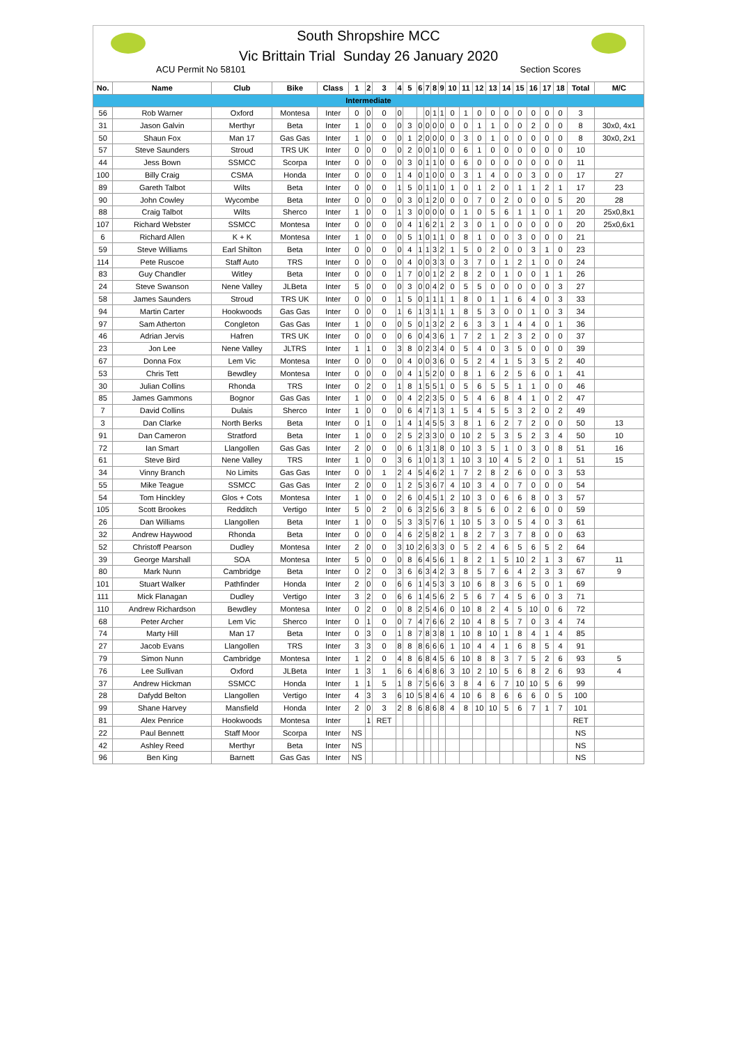South Shropshire MCC
Vic Brittain Trial Sunday 26 January 2020
ACU Permit No 58101 Section Scores
| No. | Name | Club | Bike | Class | 1 | 2 | 3 | 4 | 5 | 6 | 7 | 8 | 9 | 10 | 11 | 12 | 13 | 14 | 15 | 16 | 17 | 18 | Total | M/C |
| --- | --- | --- | --- | --- | --- | --- | --- | --- | --- | --- | --- | --- | --- | --- | --- | --- | --- | --- | --- | --- | --- | --- | --- | --- |
| Intermediate | | | | | | | | | | | | | | | | | | | | | | | | |
| 56 | Rob Warner | Oxford | Montesa | Inter | 0 | 0 | 0 | 0 | | | 0 | 1 | 1 | 0 | 1 | 0 | 0 | 0 | 0 | 0 | 0 | 0 | 3 | |
| 31 | Jason Galvin | Merthyr | Beta | Inter | 1 | 0 | 0 | 0 | 3 | 0 | 0 | 0 | 0 | 0 | 0 | 1 | 1 | 0 | 0 | 2 | 0 | 0 | 8 | 30x0, 4x1 |
| 50 | Shaun Fox | Man 17 | Gas Gas | Inter | 1 | 0 | 0 | 0 | 1 | 2 | 0 | 0 | 0 | 0 | 3 | 0 | 1 | 0 | 0 | 0 | 0 | 0 | 8 | 30x0, 2x1 |
| 57 | Steve Saunders | Stroud | TRS UK | Inter | 0 | 0 | 0 | 0 | 2 | 0 | 0 | 1 | 0 | 0 | 6 | 1 | 0 | 0 | 0 | 0 | 0 | 0 | 10 | |
| 44 | Jess Bown | SSMCC | Scorpa | Inter | 0 | 0 | 0 | 0 | 3 | 0 | 1 | 1 | 0 | 0 | 6 | 0 | 0 | 0 | 0 | 0 | 0 | 0 | 11 | |
| 100 | Billy Craig | CSMA | Honda | Inter | 0 | 0 | 0 | 1 | 4 | 0 | 1 | 0 | 0 | 0 | 3 | 1 | 4 | 0 | 0 | 3 | 0 | 0 | 17 | 27 |
| 89 | Gareth Talbot | Wilts | Beta | Inter | 0 | 0 | 0 | 1 | 5 | 0 | 1 | 1 | 0 | 1 | 0 | 1 | 2 | 0 | 1 | 1 | 2 | 1 | 17 | 23 |
| 90 | John Cowley | Wycombe | Beta | Inter | 0 | 0 | 0 | 0 | 3 | 0 | 1 | 2 | 0 | 0 | 0 | 7 | 0 | 2 | 0 | 0 | 0 | 5 | 20 | 28 |
| 88 | Craig Talbot | Wilts | Sherco | Inter | 1 | 0 | 0 | 1 | 3 | 0 | 0 | 0 | 0 | 0 | 1 | 0 | 5 | 6 | 1 | 1 | 0 | 1 | 20 | 25x0,8x1 |
| 107 | Richard Webster | SSMCC | Montesa | Inter | 0 | 0 | 0 | 0 | 4 | 1 | 6 | 2 | 1 | 2 | 3 | 0 | 1 | 0 | 0 | 0 | 0 | 0 | 20 | 25x0,6x1 |
| 6 | Richard Allen | K + K | Montesa | Inter | 1 | 0 | 0 | 0 | 5 | 1 | 0 | 1 | 1 | 0 | 8 | 1 | 0 | 0 | 3 | 0 | 0 | 0 | 21 | |
| 59 | Steve Williams | Earl Shilton | Beta | Inter | 0 | 0 | 0 | 0 | 4 | 1 | 1 | 3 | 2 | 1 | 5 | 0 | 2 | 0 | 0 | 3 | 1 | 0 | 23 | |
| 114 | Pete Ruscoe | Staff Auto | TRS | Inter | 0 | 0 | 0 | 0 | 4 | 0 | 0 | 3 | 3 | 0 | 3 | 7 | 0 | 1 | 2 | 1 | 0 | 0 | 24 | |
| 83 | Guy Chandler | Witley | Beta | Inter | 0 | 0 | 0 | 1 | 7 | 0 | 0 | 1 | 2 | 2 | 8 | 2 | 0 | 1 | 0 | 0 | 1 | 1 | 26 | |
| 24 | Steve Swanson | Nene Valley | JLBeta | Inter | 5 | 0 | 0 | 0 | 3 | 0 | 0 | 4 | 2 | 0 | 5 | 5 | 0 | 0 | 0 | 0 | 0 | 3 | 27 | |
| 58 | James Saunders | Stroud | TRS UK | Inter | 0 | 0 | 0 | 1 | 5 | 0 | 1 | 1 | 1 | 1 | 8 | 0 | 1 | 1 | 6 | 4 | 0 | 3 | 33 | |
| 94 | Martin Carter | Hookwoods | Gas Gas | Inter | 0 | 0 | 0 | 1 | 6 | 1 | 3 | 1 | 1 | 1 | 8 | 5 | 3 | 0 | 0 | 1 | 0 | 3 | 34 | |
| 97 | Sam Atherton | Congleton | Gas Gas | Inter | 1 | 0 | 0 | 0 | 5 | 0 | 1 | 3 | 2 | 2 | 6 | 3 | 3 | 1 | 4 | 4 | 0 | 1 | 36 | |
| 46 | Adrian Jervis | Hafren | TRS UK | Inter | 0 | 0 | 0 | 0 | 6 | 0 | 4 | 3 | 6 | 1 | 7 | 2 | 1 | 2 | 3 | 2 | 0 | 0 | 37 | |
| 23 | Jon Lee | Nene Valley | JLTRS | Inter | 1 | 1 | 0 | 3 | 8 | 0 | 2 | 3 | 4 | 0 | 5 | 4 | 0 | 3 | 5 | 0 | 0 | 0 | 39 | |
| 67 | Donna Fox | Lem Vic | Montesa | Inter | 0 | 0 | 0 | 0 | 4 | 0 | 0 | 3 | 6 | 0 | 5 | 2 | 4 | 1 | 5 | 3 | 5 | 2 | 40 | |
| 53 | Chris Tett | Bewdley | Montesa | Inter | 0 | 0 | 0 | 0 | 4 | 1 | 5 | 2 | 0 | 0 | 8 | 1 | 6 | 2 | 5 | 6 | 0 | 1 | 41 | |
| 30 | Julian Collins | Rhonda | TRS | Inter | 0 | 2 | 0 | 1 | 8 | 1 | 5 | 5 | 1 | 0 | 5 | 6 | 5 | 5 | 1 | 1 | 0 | 0 | 46 | |
| 85 | James Gammons | Bognor | Gas Gas | Inter | 1 | 0 | 0 | 0 | 4 | 2 | 2 | 3 | 5 | 0 | 5 | 4 | 6 | 8 | 4 | 1 | 0 | 2 | 47 | |
| 7 | David Collins | Dulais | Sherco | Inter | 1 | 0 | 0 | 0 | 6 | 4 | 7 | 1 | 3 | 1 | 5 | 4 | 5 | 5 | 3 | 2 | 0 | 2 | 49 | |
| 3 | Dan Clarke | North Berks | Beta | Inter | 0 | 1 | 0 | 1 | 4 | 1 | 4 | 5 | 5 | 3 | 8 | 1 | 6 | 2 | 7 | 2 | 0 | 0 | 50 | 13 |
| 91 | Dan Cameron | Stratford | Beta | Inter | 1 | 0 | 0 | 2 | 5 | 2 | 3 | 3 | 0 | 0 | 10 | 2 | 5 | 3 | 5 | 2 | 3 | 4 | 50 | 10 |
| 72 | Ian Smart | Llangollen | Gas Gas | Inter | 2 | 0 | 0 | 0 | 6 | 1 | 3 | 1 | 8 | 0 | 10 | 3 | 5 | 1 | 0 | 3 | 0 | 8 | 51 | 16 |
| 61 | Steve Bird | Nene Valley | TRS | Inter | 1 | 0 | 0 | 3 | 6 | 1 | 0 | 1 | 3 | 1 | 10 | 3 | 10 | 4 | 5 | 2 | 0 | 1 | 51 | 15 |
| 34 | Vinny Branch | No Limits | Gas Gas | Inter | 0 | 0 | 1 | 2 | 4 | 5 | 4 | 6 | 2 | 1 | 7 | 2 | 8 | 2 | 6 | 0 | 0 | 3 | 53 | |
| 55 | Mike Teague | SSMCC | Gas Gas | Inter | 2 | 0 | 0 | 1 | 2 | 5 | 3 | 6 | 7 | 4 | 10 | 3 | 4 | 0 | 7 | 0 | 0 | 0 | 54 | |
| 54 | Tom Hinckley | Glos + Cots | Montesa | Inter | 1 | 0 | 0 | 2 | 6 | 0 | 4 | 5 | 1 | 2 | 10 | 3 | 0 | 6 | 6 | 8 | 0 | 3 | 57 | |
| 105 | Scott Brookes | Redditch | Vertigo | Inter | 5 | 0 | 2 | 0 | 6 | 3 | 2 | 5 | 6 | 3 | 8 | 5 | 6 | 0 | 2 | 6 | 0 | 0 | 59 | |
| 26 | Dan Williams | Llangollen | Beta | Inter | 1 | 0 | 0 | 5 | 3 | 3 | 5 | 7 | 6 | 1 | 10 | 5 | 3 | 0 | 5 | 4 | 0 | 3 | 61 | |
| 32 | Andrew Haywood | Rhonda | Beta | Inter | 0 | 0 | 0 | 4 | 6 | 2 | 5 | 8 | 2 | 1 | 8 | 2 | 7 | 3 | 7 | 8 | 0 | 0 | 63 | |
| 52 | Christoff Pearson | Dudley | Montesa | Inter | 2 | 0 | 0 | 3 | 10 | 2 | 6 | 3 | 3 | 0 | 5 | 2 | 4 | 6 | 5 | 6 | 5 | 2 | 64 | |
| 39 | George Marshall | SOA | Montesa | Inter | 5 | 0 | 0 | 0 | 8 | 6 | 4 | 5 | 6 | 1 | 8 | 2 | 1 | 5 | 10 | 2 | 1 | 3 | 67 | 11 |
| 80 | Mark Nunn | Cambridge | Beta | Inter | 0 | 2 | 0 | 3 | 6 | 6 | 3 | 4 | 2 | 3 | 8 | 5 | 7 | 6 | 4 | 2 | 3 | 3 | 67 | 9 |
| 101 | Stuart Walker | Pathfinder | Honda | Inter | 2 | 0 | 0 | 6 | 6 | 1 | 4 | 5 | 3 | 3 | 10 | 6 | 8 | 3 | 6 | 5 | 0 | 1 | 69 | |
| 111 | Mick Flanagan | Dudley | Vertigo | Inter | 3 | 2 | 0 | 6 | 6 | 1 | 4 | 5 | 6 | 2 | 5 | 6 | 7 | 4 | 5 | 6 | 0 | 3 | 71 | |
| 110 | Andrew Richardson | Bewdley | Montesa | Inter | 0 | 2 | 0 | 0 | 8 | 2 | 5 | 4 | 6 | 0 | 10 | 8 | 2 | 4 | 5 | 10 | 0 | 6 | 72 | |
| 68 | Peter Archer | Lem Vic | Sherco | Inter | 0 | 1 | 0 | 0 | 7 | 4 | 7 | 6 | 6 | 2 | 10 | 4 | 8 | 5 | 7 | 0 | 3 | 4 | 74 | |
| 74 | Marty Hill | Man 17 | Beta | Inter | 0 | 3 | 0 | 1 | 8 | 7 | 8 | 3 | 8 | 1 | 10 | 8 | 10 | 1 | 8 | 4 | 1 | 4 | 85 | |
| 27 | Jacob Evans | Llangollen | TRS | Inter | 3 | 3 | 0 | 8 | 8 | 8 | 6 | 6 | 6 | 1 | 10 | 4 | 4 | 1 | 6 | 8 | 5 | 4 | 91 | |
| 79 | Simon Nunn | Cambridge | Montesa | Inter | 1 | 2 | 0 | 4 | 8 | 6 | 8 | 4 | 5 | 6 | 10 | 8 | 8 | 3 | 7 | 5 | 2 | 6 | 93 | 5 |
| 76 | Lee Sullivan | Oxford | JLBeta | Inter | 1 | 3 | 1 | 6 | 6 | 4 | 6 | 8 | 6 | 3 | 10 | 2 | 10 | 5 | 6 | 8 | 2 | 6 | 93 | 4 |
| 37 | Andrew Hickman | SSMCC | Honda | Inter | 1 | 1 | 5 | 1 | 8 | 7 | 5 | 6 | 6 | 3 | 8 | 4 | 6 | 7 | 10 | 10 | 5 | 6 | 99 | |
| 28 | Dafydd Belton | Llangollen | Vertigo | Inter | 4 | 3 | 3 | 6 | 10 | 5 | 8 | 4 | 6 | 4 | 10 | 6 | 8 | 6 | 6 | 6 | 0 | 5 | 100 | |
| 99 | Shane Harvey | Mansfield | Honda | Inter | 2 | 0 | 3 | 2 | 8 | 6 | 8 | 6 | 8 | 4 | 8 | 10 | 10 | 5 | 6 | 7 | 1 | 7 | 101 | |
| 81 | Alex Penrice | Hookwoods | Montesa | Inter | | 1 | RET | | | | | | | | | | | | | | | | RET | |
| 22 | Paul Bennett | Staff Moor | Scorpa | Inter | NS | | | | | | | | | | | | | | | | | | NS | |
| 42 | Ashley Reed | Merthyr | Beta | Inter | NS | | | | | | | | | | | | | | | | | | NS | |
| 96 | Ben King | Barnett | Gas Gas | Inter | NS | | | | | | | | | | | | | | | | | | NS | |